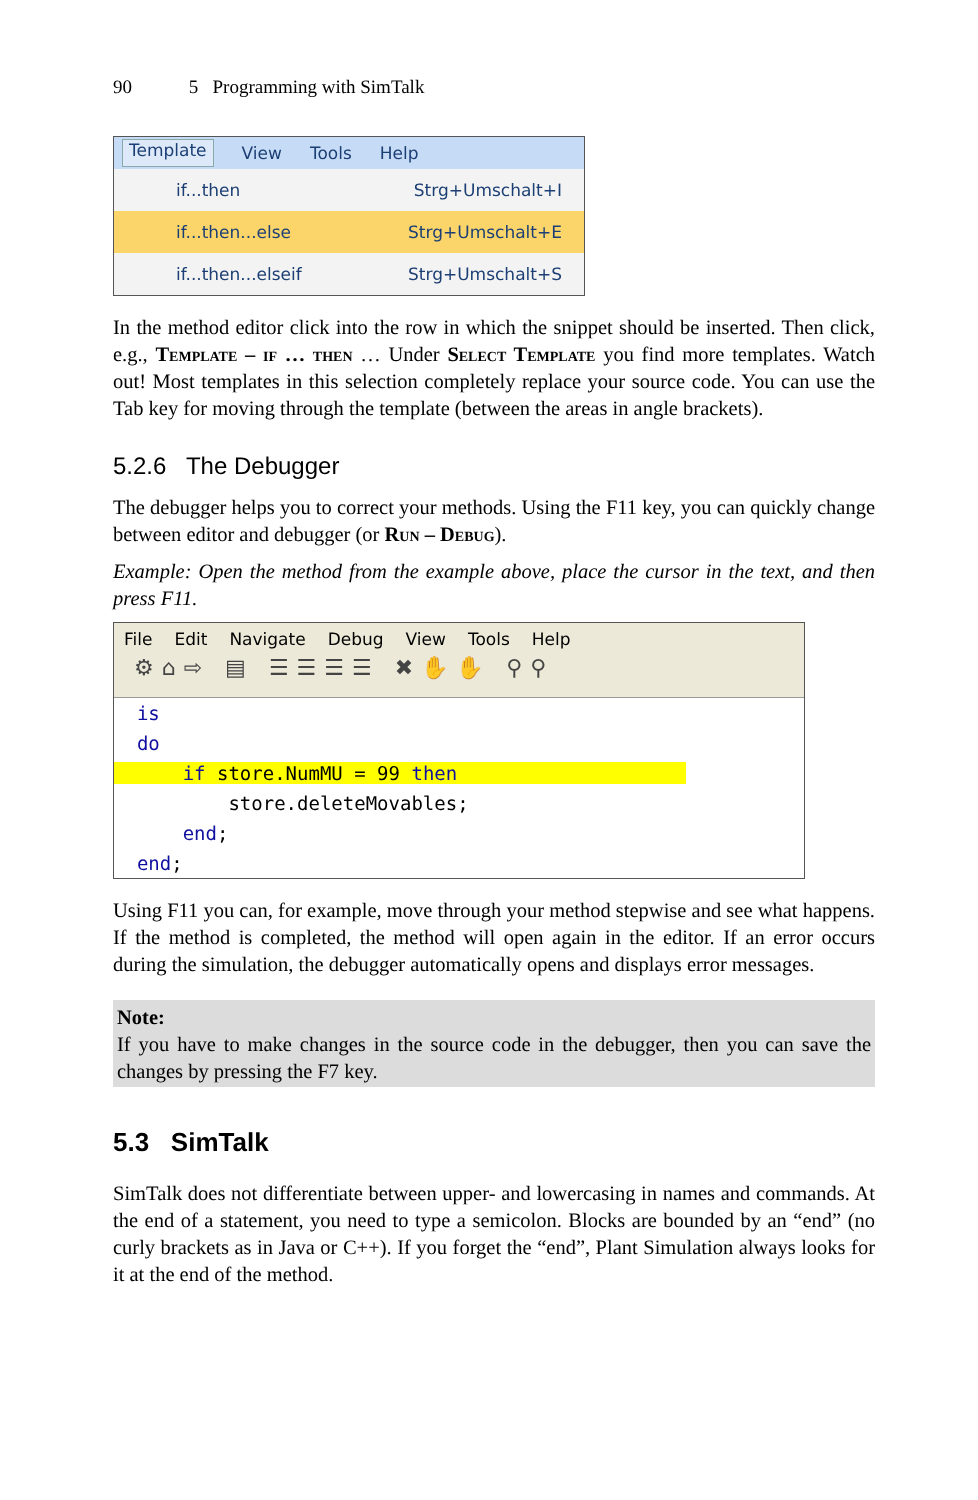90 5 Programming with SimTalk
Template View Tools Help
if...then Strg+Umschalt+I
if...then...else Strg+Umschalt+E
if...then...elseif Strg+Umschalt+S
In the method editor click into the row in which the snippet should be inserted. Then click, e.g., Template – if … then … Under Select Template you find more templates. Watch out! Most templates in this selection completely replace your source code. You can use the Tab key for moving through the template (between the areas in angle brackets).
5.2.6 The Debugger
The debugger helps you to correct your methods. Using the F11 key, you can quickly change between editor and debugger (or Run – Debug).
Example: Open the method from the example above, place the cursor in the text, and then press F11.
File Edit Navigate Debug View Tools Help
⚙⌂⇨ ▤ ☰☰☰☰ ✖✋✋ ⚲⚲
is do if store.NumMU = 99 then store.deleteMovables; end; end;
Using F11 you can, for example, move through your method stepwise and see what happens. If the method is completed, the method will open again in the editor. If an error occurs during the simulation, the debugger automatically opens and displays error messages.
Note:
If you have to make changes in the source code in the debugger, then you can save the changes by pressing the F7 key.
5.3 SimTalk
SimTalk does not differentiate between upper- and lowercasing in names and commands. At the end of a statement, you need to type a semicolon. Blocks are bounded by an “end” (no curly brackets as in Java or C++). If you forget the “end”, Plant Simulation always looks for it at the end of the method.